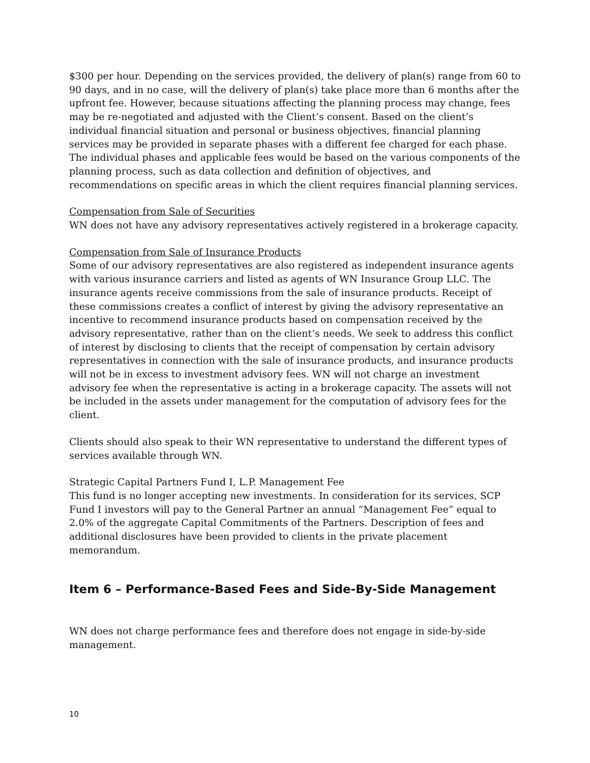$300 per hour. Depending on the services provided, the delivery of plan(s) range from 60 to 90 days, and in no case, will the delivery of plan(s) take place more than 6 months after the upfront fee. However, because situations affecting the planning process may change, fees may be re-negotiated and adjusted with the Client’s consent. Based on the client’s individual financial situation and personal or business objectives, financial planning services may be provided in separate phases with a different fee charged for each phase. The individual phases and applicable fees would be based on the various components of the planning process, such as data collection and definition of objectives, and recommendations on specific areas in which the client requires financial planning services.
Compensation from Sale of Securities
WN does not have any advisory representatives actively registered in a brokerage capacity.
Compensation from Sale of Insurance Products
Some of our advisory representatives are also registered as independent insurance agents with various insurance carriers and listed as agents of WN Insurance Group LLC. The insurance agents receive commissions from the sale of insurance products. Receipt of these commissions creates a conflict of interest by giving the advisory representative an incentive to recommend insurance products based on compensation received by the advisory representative, rather than on the client’s needs. We seek to address this conflict of interest by disclosing to clients that the receipt of compensation by certain advisory representatives in connection with the sale of insurance products, and insurance products will not be in excess to investment advisory fees. WN will not charge an investment advisory fee when the representative is acting in a brokerage capacity. The assets will not be included in the assets under management for the computation of advisory fees for the client.
Clients should also speak to their WN representative to understand the different types of services available through WN.
Strategic Capital Partners Fund I, L.P. Management Fee
This fund is no longer accepting new investments. In consideration for its services, SCP Fund I investors will pay to the General Partner an annual “Management Fee” equal to 2.0% of the aggregate Capital Commitments of the Partners. Description of fees and additional disclosures have been provided to clients in the private placement memorandum.
Item 6 – Performance-Based Fees and Side-By-Side Management
WN does not charge performance fees and therefore does not engage in side-by-side management.
10